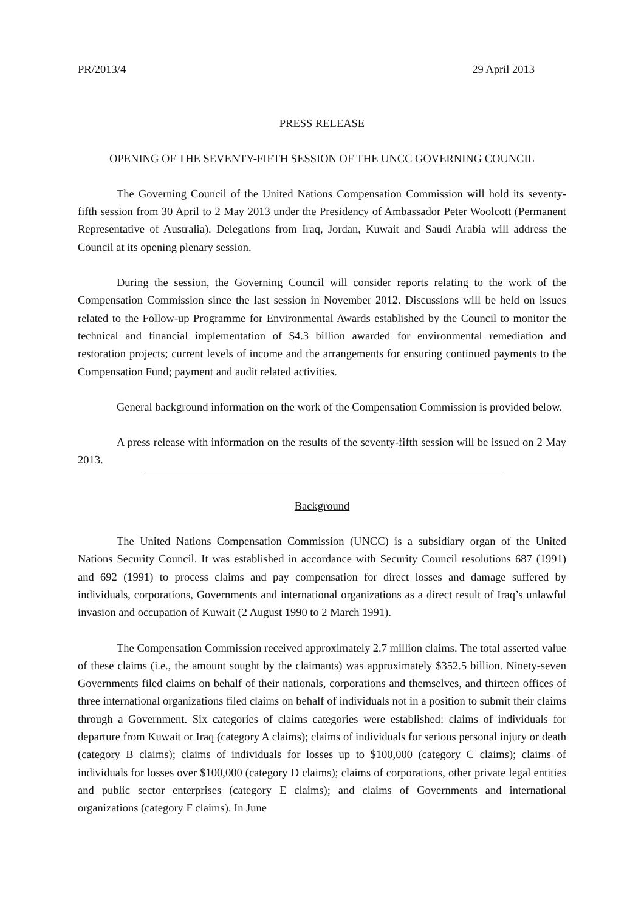PR/2013/4 29 April 2013
PRESS RELEASE
OPENING OF THE SEVENTY-FIFTH SESSION OF THE UNCC GOVERNING COUNCIL
The Governing Council of the United Nations Compensation Commission will hold its seventy-fifth session from 30 April to 2 May 2013 under the Presidency of Ambassador Peter Woolcott (Permanent Representative of Australia). Delegations from Iraq, Jordan, Kuwait and Saudi Arabia will address the Council at its opening plenary session.
During the session, the Governing Council will consider reports relating to the work of the Compensation Commission since the last session in November 2012. Discussions will be held on issues related to the Follow-up Programme for Environmental Awards established by the Council to monitor the technical and financial implementation of $4.3 billion awarded for environmental remediation and restoration projects; current levels of income and the arrangements for ensuring continued payments to the Compensation Fund; payment and audit related activities.
General background information on the work of the Compensation Commission is provided below.
A press release with information on the results of the seventy-fifth session will be issued on 2 May 2013.
Background
The United Nations Compensation Commission (UNCC) is a subsidiary organ of the United Nations Security Council. It was established in accordance with Security Council resolutions 687 (1991) and 692 (1991) to process claims and pay compensation for direct losses and damage suffered by individuals, corporations, Governments and international organizations as a direct result of Iraq’s unlawful invasion and occupation of Kuwait (2 August 1990 to 2 March 1991).
The Compensation Commission received approximately 2.7 million claims. The total asserted value of these claims (i.e., the amount sought by the claimants) was approximately $352.5 billion. Ninety-seven Governments filed claims on behalf of their nationals, corporations and themselves, and thirteen offices of three international organizations filed claims on behalf of individuals not in a position to submit their claims through a Government. Six categories of claims categories were established: claims of individuals for departure from Kuwait or Iraq (category A claims); claims of individuals for serious personal injury or death (category B claims); claims of individuals for losses up to $100,000 (category C claims); claims of individuals for losses over $100,000 (category D claims); claims of corporations, other private legal entities and public sector enterprises (category E claims); and claims of Governments and international organizations (category F claims). In June